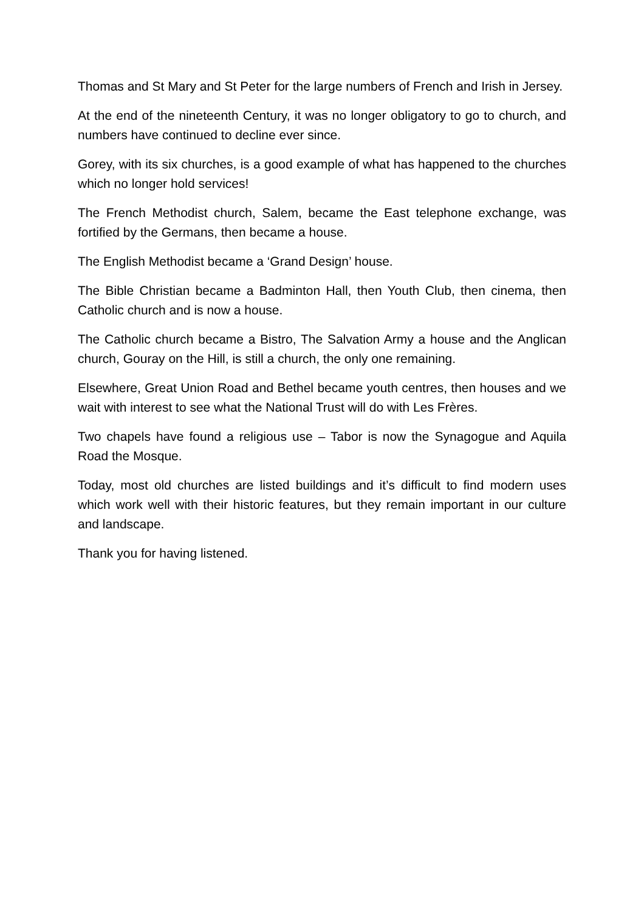Thomas and St Mary and St Peter for the large numbers of French and Irish in Jersey.
At the end of the nineteenth Century, it was no longer obligatory to go to church, and numbers have continued to decline ever since.
Gorey, with its six churches, is a good example of what has happened to the churches which no longer hold services!
The French Methodist church, Salem, became the East telephone exchange, was fortified by the Germans, then became a house.
The English Methodist became a ‘Grand Design’ house.
The Bible Christian became a Badminton Hall, then Youth Club, then cinema, then Catholic church and is now a house.
The Catholic church became a Bistro, The Salvation Army a house and the Anglican church, Gouray on the Hill, is still a church, the only one remaining.
Elsewhere, Great Union Road and Bethel became youth centres, then houses and we wait with interest to see what the National Trust will do with Les Frères.
Two chapels have found a religious use – Tabor is now the Synagogue and Aquila Road the Mosque.
Today, most old churches are listed buildings and it’s difficult to find modern uses which work well with their historic features, but they remain important in our culture and landscape.
Thank you for having listened.